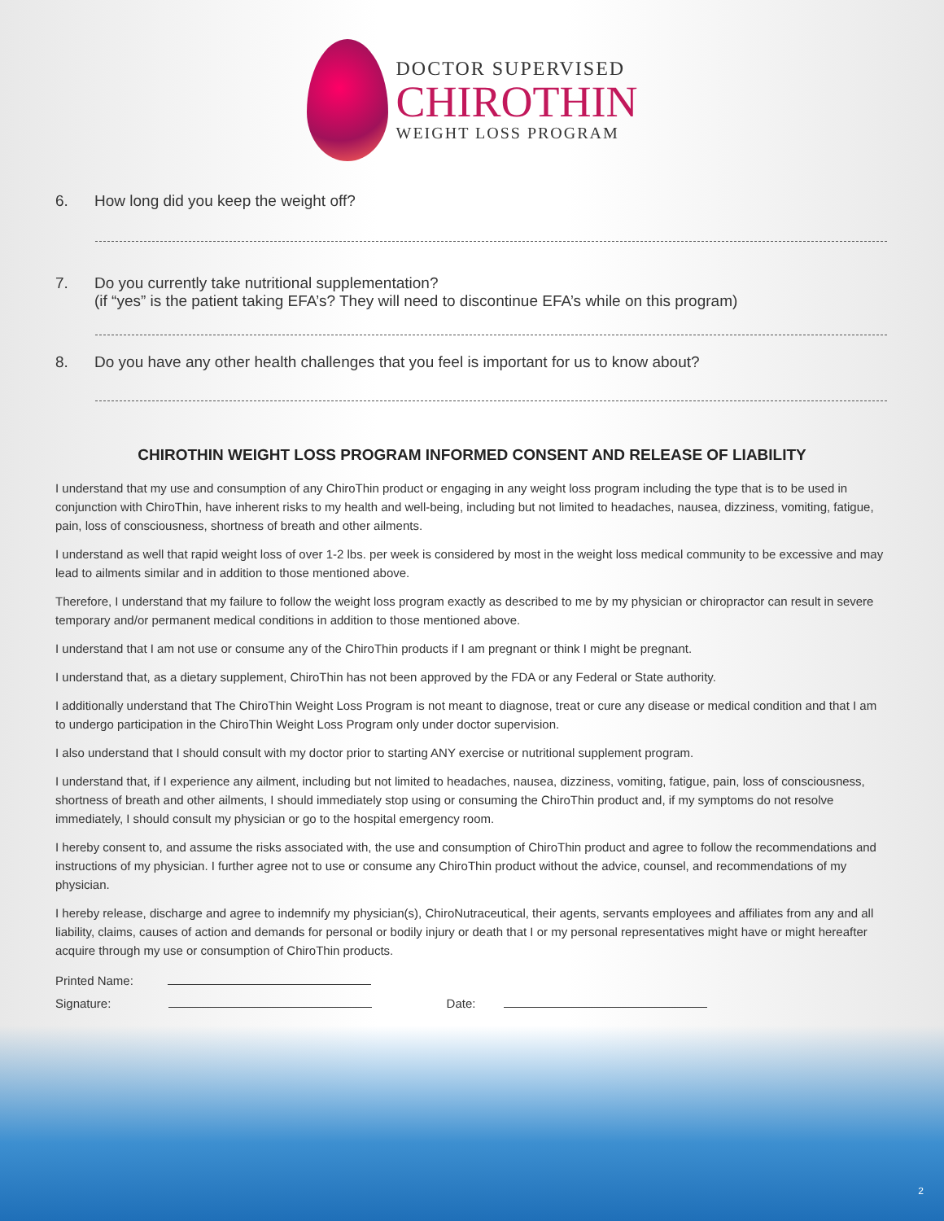DOCTOR SUPERVISED
CHIROTHIN
WEIGHT LOSS PROGRAM
6. How long did you keep the weight off?
7. Do you currently take nutritional supplementation?
(if “yes” is the patient taking EFA’s? They will need to discontinue EFA’s while on this program)
8. Do you have any other health challenges that you feel is important for us to know about?
CHIROTHIN WEIGHT LOSS PROGRAM INFORMED CONSENT AND RELEASE OF LIABILITY
I understand that my use and consumption of any ChiroThin product or engaging in any weight loss program including the type that is to be used in conjunction with ChiroThin, have inherent risks to my health and well-being, including but not limited to headaches, nausea, dizziness, vomiting, fatigue, pain, loss of consciousness, shortness of breath and other ailments.
I understand as well that rapid weight loss of over 1-2 lbs. per week is considered by most in the weight loss medical community to be excessive and may lead to ailments similar and in addition to those mentioned above.
Therefore, I understand that my failure to follow the weight loss program exactly as described to me by my physician or chiropractor can result in severe temporary and/or permanent medical conditions in addition to those mentioned above.
I understand that I am not use or consume any of the ChiroThin products if I am pregnant or think I might be pregnant.
I understand that, as a dietary supplement, ChiroThin has not been approved by the FDA or any Federal or State authority.
I additionally understand that The ChiroThin Weight Loss Program is not meant to diagnose, treat or cure any disease or medical condition and that I am to undergo participation in the ChiroThin Weight Loss Program only under doctor supervision.
I also understand that I should consult with my doctor prior to starting ANY exercise or nutritional supplement program.
I understand that, if I experience any ailment, including but not limited to headaches, nausea, dizziness, vomiting, fatigue, pain, loss of consciousness, shortness of breath and other ailments, I should immediately stop using or consuming the ChiroThin product and, if my symptoms do not resolve immediately, I should consult my physician or go to the hospital emergency room.
I hereby consent to, and assume the risks associated with, the use and consumption of ChiroThin product and agree to follow the recommendations and instructions of my physician. I further agree not to use or consume any ChiroThin product without the advice, counsel, and recommendations of my physician.
I hereby release, discharge and agree to indemnify my physician(s), ChiroNutraceutical, their agents, servants employees and affiliates from any and all liability, claims, causes of action and demands for personal or bodily injury or death that I or my personal representatives might have or might hereafter acquire through my use or consumption of ChiroThin products.
Printed Name:
Signature: Date:
2